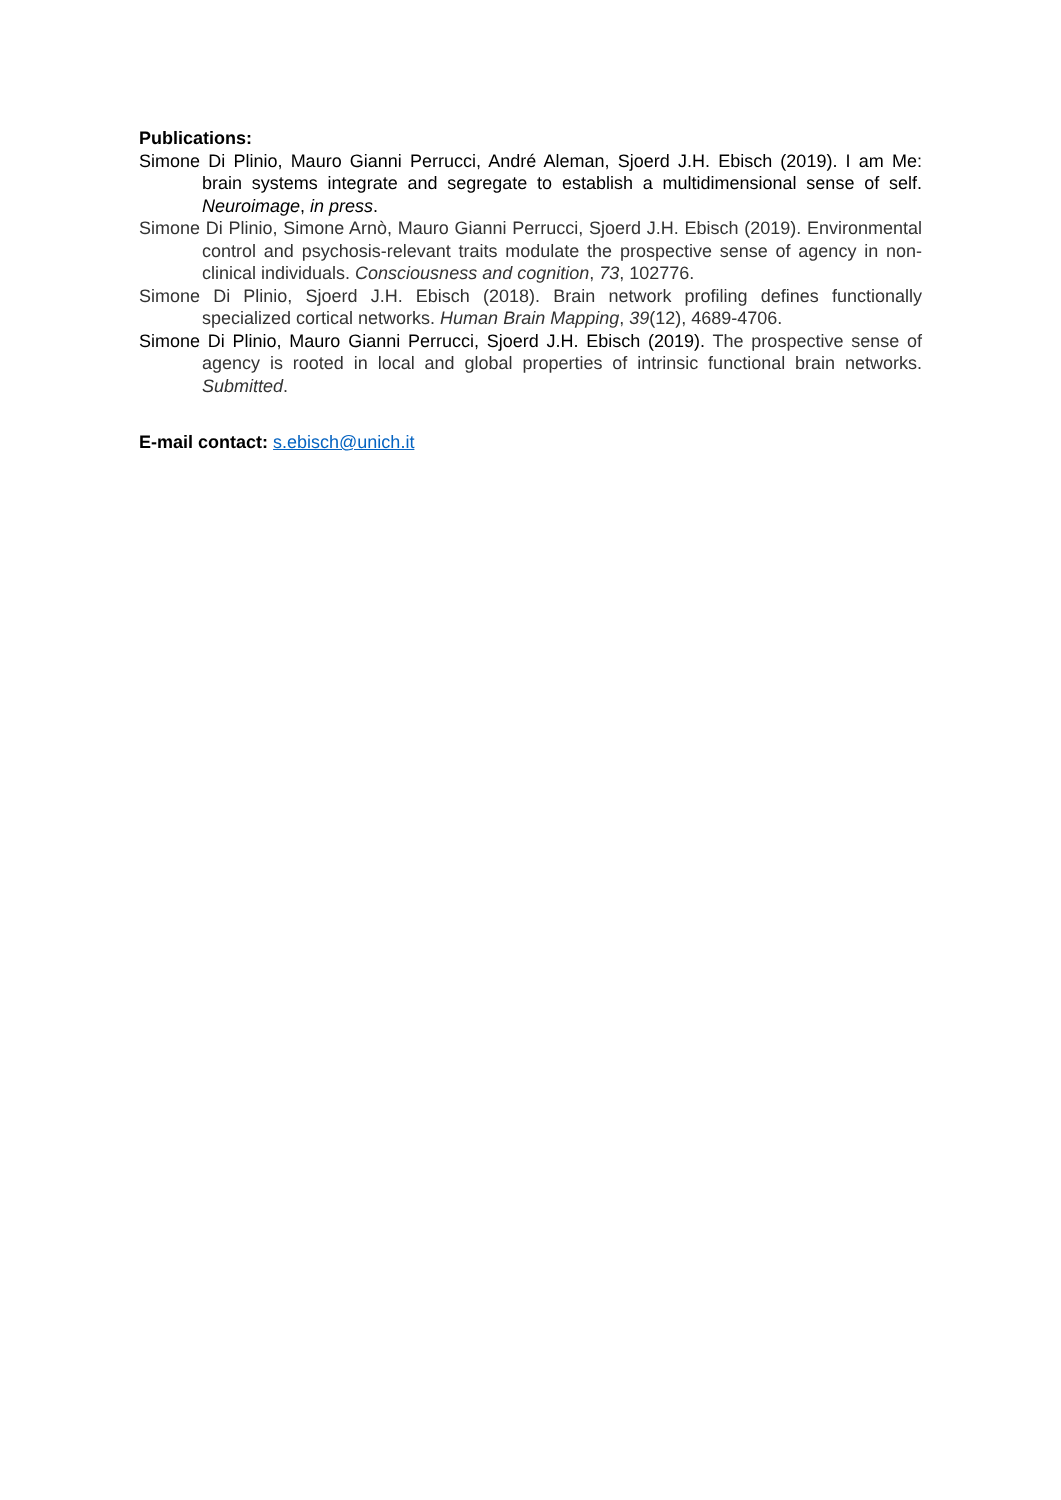Publications:
Simone Di Plinio, Mauro Gianni Perrucci, André Aleman, Sjoerd J.H. Ebisch (2019). I am Me: brain systems integrate and segregate to establish a multidimensional sense of self. Neuroimage, in press.
Simone Di Plinio, Simone Arnò, Mauro Gianni Perrucci, Sjoerd J.H. Ebisch (2019). Environmental control and psychosis-relevant traits modulate the prospective sense of agency in non-clinical individuals. Consciousness and cognition, 73, 102776.
Simone Di Plinio, Sjoerd J.H. Ebisch (2018). Brain network profiling defines functionally specialized cortical networks. Human Brain Mapping, 39(12), 4689-4706.
Simone Di Plinio, Mauro Gianni Perrucci, Sjoerd J.H. Ebisch (2019). The prospective sense of agency is rooted in local and global properties of intrinsic functional brain networks. Submitted.
E-mail contact: s.ebisch@unich.it